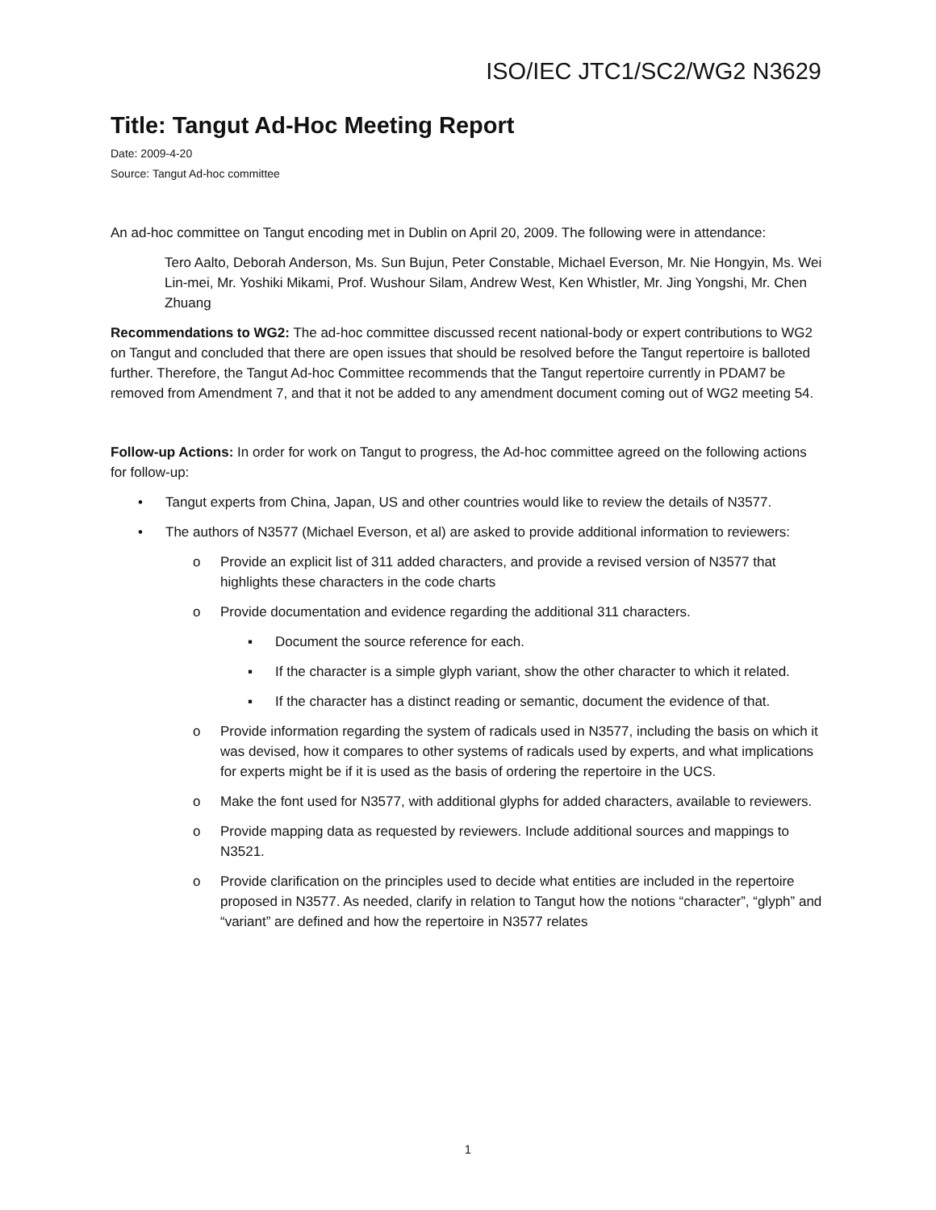ISO/IEC JTC1/SC2/WG2 N3629
Title: Tangut Ad-Hoc Meeting Report
Date: 2009-4-20
Source: Tangut Ad-hoc committee
An ad-hoc committee on Tangut encoding met in Dublin on April 20, 2009. The following were in attendance:
Tero Aalto, Deborah Anderson, Ms. Sun Bujun, Peter Constable, Michael Everson, Mr. Nie Hongyin, Ms. Wei Lin-mei, Mr. Yoshiki Mikami, Prof. Wushour Silam, Andrew West, Ken Whistler, Mr. Jing Yongshi, Mr. Chen Zhuang
Recommendations to WG2: The ad-hoc committee discussed recent national-body or expert contributions to WG2 on Tangut and concluded that there are open issues that should be resolved before the Tangut repertoire is balloted further. Therefore, the Tangut Ad-hoc Committee recommends that the Tangut repertoire currently in PDAM7 be removed from Amendment 7, and that it not be added to any amendment document coming out of WG2 meeting 54.
Follow-up Actions: In order for work on Tangut to progress, the Ad-hoc committee agreed on the following actions for follow-up:
• Tangut experts from China, Japan, US and other countries would like to review the details of N3577.
• The authors of N3577 (Michael Everson, et al) are asked to provide additional information to reviewers:
o Provide an explicit list of 311 added characters, and provide a revised version of N3577 that highlights these characters in the code charts
o Provide documentation and evidence regarding the additional 311 characters.
▪ Document the source reference for each.
▪ If the character is a simple glyph variant, show the other character to which it related.
▪ If the character has a distinct reading or semantic, document the evidence of that.
o Provide information regarding the system of radicals used in N3577, including the basis on which it was devised, how it compares to other systems of radicals used by experts, and what implications for experts might be if it is used as the basis of ordering the repertoire in the UCS.
o Make the font used for N3577, with additional glyphs for added characters, available to reviewers.
o Provide mapping data as requested by reviewers. Include additional sources and mappings to N3521.
o Provide clarification on the principles used to decide what entities are included in the repertoire proposed in N3577. As needed, clarify in relation to Tangut how the notions “character”, “glyph” and “variant” are defined and how the repertoire in N3577 relates
1